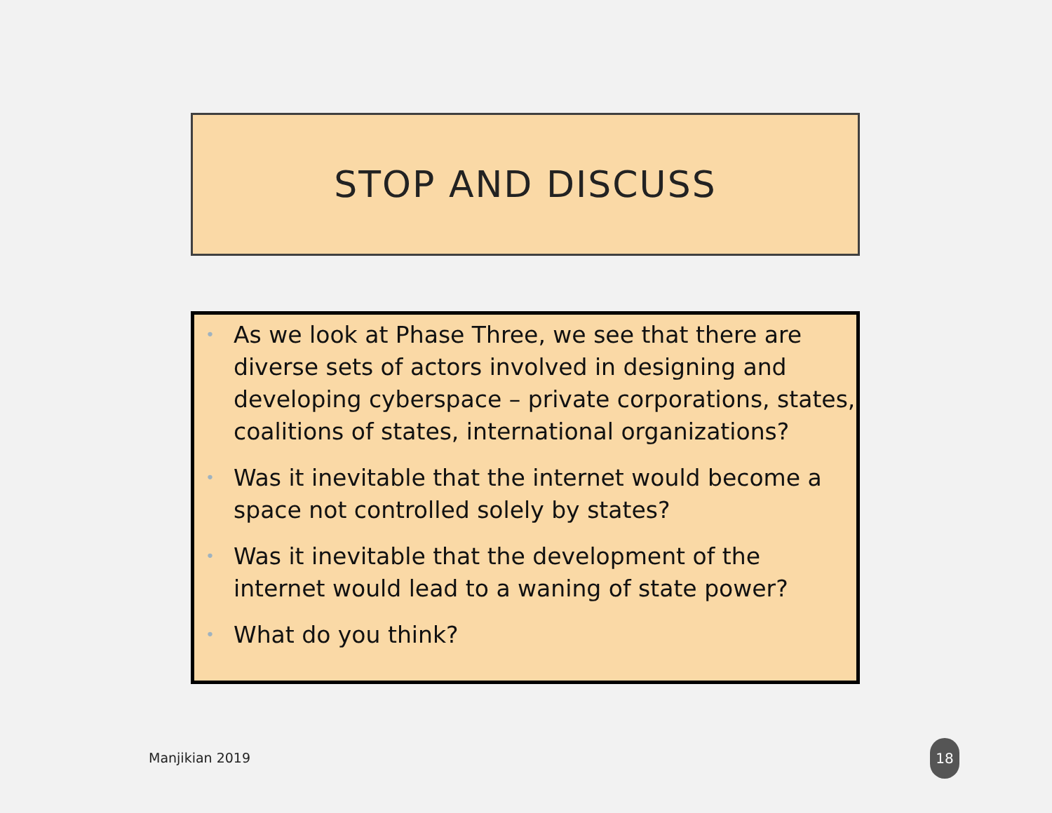STOP AND DISCUSS
• As we look at Phase Three, we see that there are diverse sets of actors involved in designing and developing cyberspace – private corporations, states, coalitions of states, international organizations?
• Was it inevitable that the internet would become a space not controlled solely by states?
• Was it inevitable that the development of the internet would lead to a waning of state power?
• What do you think?
Manjikian 2019
18